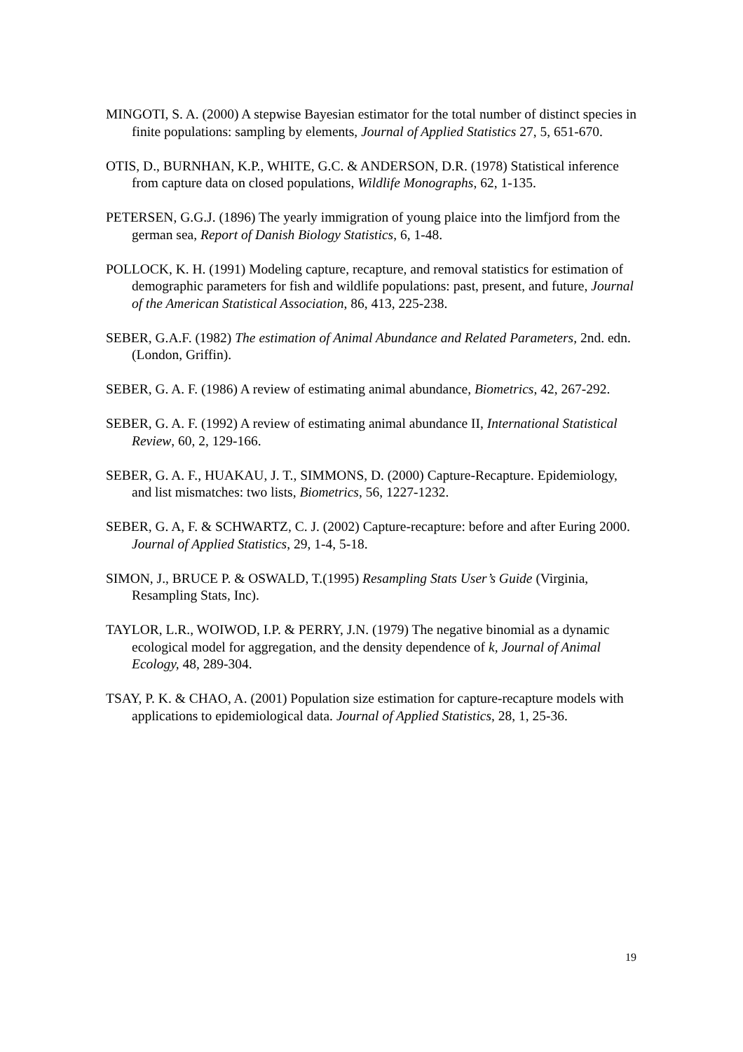MINGOTI, S. A. (2000) A stepwise Bayesian estimator for the total number of distinct species in finite populations: sampling by elements, Journal of Applied Statistics 27, 5, 651-670.
OTIS, D., BURNHAN, K.P., WHITE, G.C. & ANDERSON, D.R. (1978) Statistical inference from capture data on closed populations, Wildlife Monographs, 62, 1-135.
PETERSEN, G.G.J. (1896) The yearly immigration of young plaice into the limfjord from the german sea, Report of Danish Biology Statistics, 6, 1-48.
POLLOCK, K. H. (1991) Modeling capture, recapture, and removal statistics for estimation of demographic parameters for fish and wildlife populations: past, present, and future, Journal of the American Statistical Association, 86, 413, 225-238.
SEBER, G.A.F. (1982) The estimation of Animal Abundance and Related Parameters, 2nd. edn. (London, Griffin).
SEBER, G. A. F. (1986) A review of estimating animal abundance, Biometrics, 42, 267-292.
SEBER, G. A. F. (1992) A review of estimating animal abundance II, International Statistical Review, 60, 2, 129-166.
SEBER, G. A. F., HUAKAU, J. T., SIMMONS, D. (2000) Capture-Recapture. Epidemiology, and list mismatches: two lists, Biometrics, 56, 1227-1232.
SEBER, G. A, F. & SCHWARTZ, C. J. (2002) Capture-recapture: before and after Euring 2000. Journal of Applied Statistics, 29, 1-4, 5-18.
SIMON, J., BRUCE P. & OSWALD, T.(1995) Resampling Stats User’s Guide (Virginia, Resampling Stats, Inc).
TAYLOR, L.R., WOIWOD, I.P. & PERRY, J.N. (1979) The negative binomial as a dynamic ecological model for aggregation, and the density dependence of k, Journal of Animal Ecology, 48, 289-304.
TSAY, P. K. & CHAO, A. (2001) Population size estimation for capture-recapture models with applications to epidemiological data. Journal of Applied Statistics, 28, 1, 25-36.
19